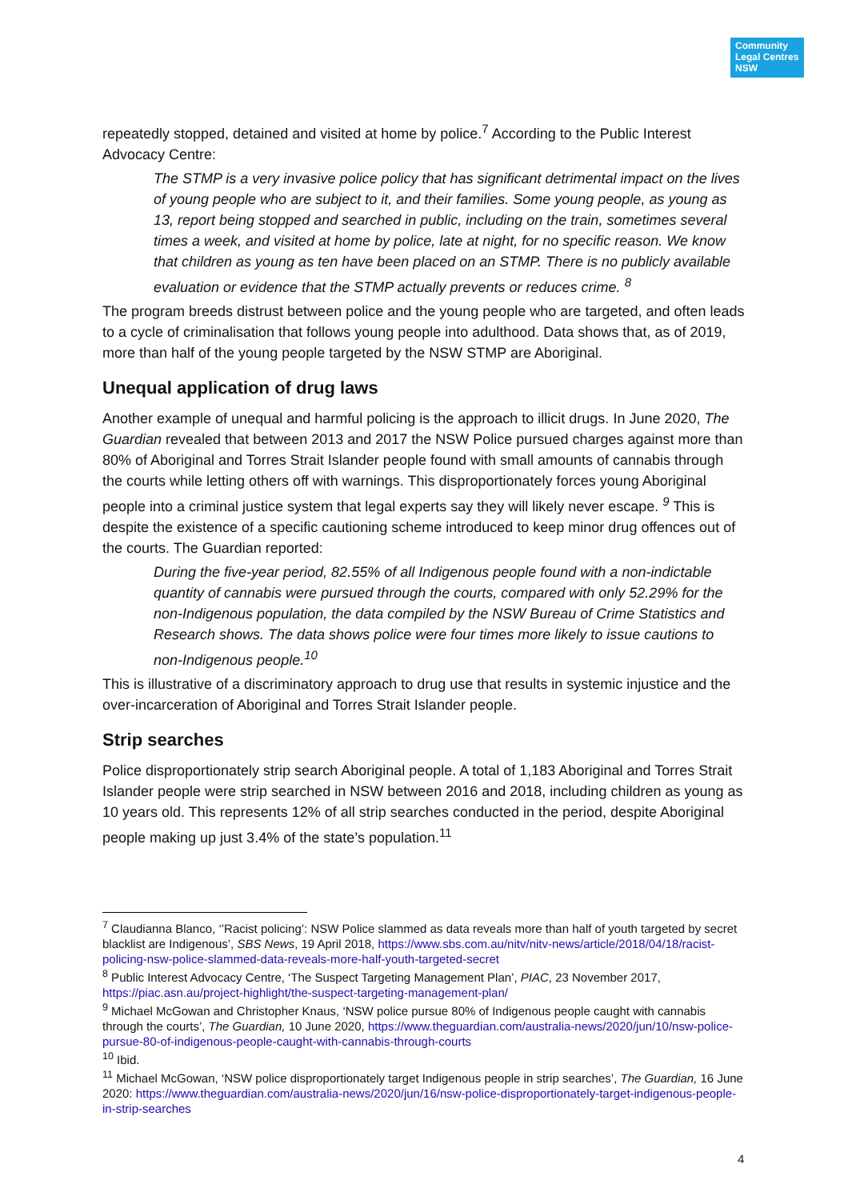Community
Legal Centres
NSW
repeatedly stopped, detained and visited at home by police.<sup>7</sup> According to the Public Interest Advocacy Centre:
The STMP is a very invasive police policy that has significant detrimental impact on the lives of young people who are subject to it, and their families. Some young people, as young as 13, report being stopped and searched in public, including on the train, sometimes several times a week, and visited at home by police, late at night, for no specific reason. We know that children as young as ten have been placed on an STMP. There is no publicly available evaluation or evidence that the STMP actually prevents or reduces crime. <sup>8</sup>
The program breeds distrust between police and the young people who are targeted, and often leads to a cycle of criminalisation that follows young people into adulthood. Data shows that, as of 2019, more than half of the young people targeted by the NSW STMP are Aboriginal.
Unequal application of drug laws
Another example of unequal and harmful policing is the approach to illicit drugs. In June 2020, The Guardian revealed that between 2013 and 2017 the NSW Police pursued charges against more than 80% of Aboriginal and Torres Strait Islander people found with small amounts of cannabis through the courts while letting others off with warnings. This disproportionately forces young Aboriginal people into a criminal justice system that legal experts say they will likely never escape. <sup>9</sup> This is despite the existence of a specific cautioning scheme introduced to keep minor drug offences out of the courts. The Guardian reported:
During the five-year period, 82.55% of all Indigenous people found with a non-indictable quantity of cannabis were pursued through the courts, compared with only 52.29% for the non-Indigenous population, the data compiled by the NSW Bureau of Crime Statistics and Research shows. The data shows police were four times more likely to issue cautions to non-Indigenous people.<sup>10</sup>
This is illustrative of a discriminatory approach to drug use that results in systemic injustice and the over-incarceration of Aboriginal and Torres Strait Islander people.
Strip searches
Police disproportionately strip search Aboriginal people. A total of 1,183 Aboriginal and Torres Strait Islander people were strip searched in NSW between 2016 and 2018, including children as young as 10 years old. This represents 12% of all strip searches conducted in the period, despite Aboriginal people making up just 3.4% of the state’s population.<sup>11</sup>
<sup>7</sup> Claudianna Blanco, ‘’Racist policing’: NSW Police slammed as data reveals more than half of youth targeted by secret blacklist are Indigenous’, SBS News, 19 April 2018, https://www.sbs.com.au/nitv/nitv-news/article/2018/04/18/racist-policing-nsw-police-slammed-data-reveals-more-half-youth-targeted-secret
<sup>8</sup> Public Interest Advocacy Centre, ‘The Suspect Targeting Management Plan’, PIAC, 23 November 2017, https://piac.asn.au/project-highlight/the-suspect-targeting-management-plan/
<sup>9</sup> Michael McGowan and Christopher Knaus, ‘NSW police pursue 80% of Indigenous people caught with cannabis through the courts’, The Guardian, 10 June 2020, https://www.theguardian.com/australia-news/2020/jun/10/nsw-police-pursue-80-of-indigenous-people-caught-with-cannabis-through-courts
<sup>10</sup> Ibid.
<sup>11</sup> Michael McGowan, ‘NSW police disproportionately target Indigenous people in strip searches’, The Guardian, 16 June 2020: https://www.theguardian.com/australia-news/2020/jun/16/nsw-police-disproportionately-target-indigenous-people-in-strip-searches
4